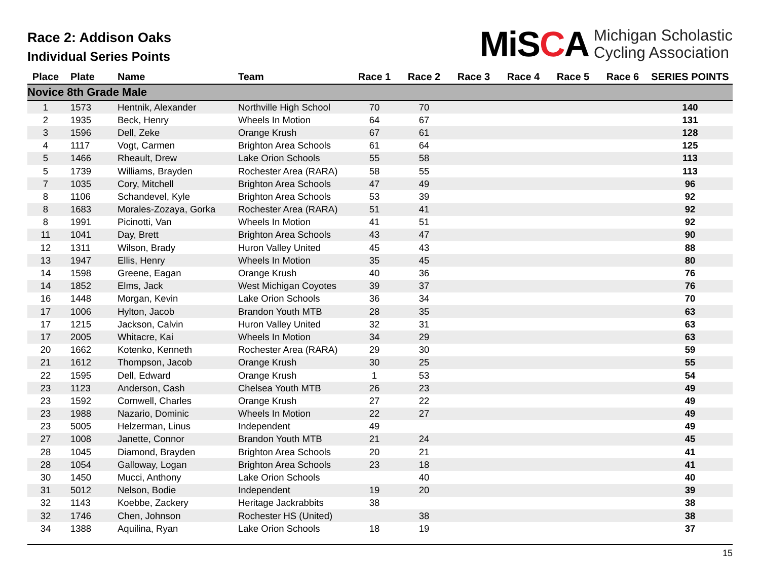Race 2: Addison Oaks
Individual Series Points
MiSCA
Michigan Scholastic
Cycling Association
| Place | Plate | Name | Team | Race 1 | Race 2 | Race 3 | Race 4 | Race 5 | Race 6 | SERIES POINTS |
| --- | --- | --- | --- | --- | --- | --- | --- | --- | --- | --- |
| Novice 8th Grade Male | | | | | | | | | | |
| 1 | 1573 | Hentnik, Alexander | Northville High School | 70 | 70 | | | | | 140 |
| 2 | 1935 | Beck, Henry | Wheels In Motion | 64 | 67 | | | | | 131 |
| 3 | 1596 | Dell, Zeke | Orange Krush | 67 | 61 | | | | | 128 |
| 4 | 1117 | Vogt, Carmen | Brighton Area Schools | 61 | 64 | | | | | 125 |
| 5 | 1466 | Rheault, Drew | Lake Orion Schools | 55 | 58 | | | | | 113 |
| 5 | 1739 | Williams, Brayden | Rochester Area (RARA) | 58 | 55 | | | | | 113 |
| 7 | 1035 | Cory, Mitchell | Brighton Area Schools | 47 | 49 | | | | | 96 |
| 8 | 1106 | Schandevel, Kyle | Brighton Area Schools | 53 | 39 | | | | | 92 |
| 8 | 1683 | Morales-Zozaya, Gorka | Rochester Area (RARA) | 51 | 41 | | | | | 92 |
| 8 | 1991 | Picinotti, Van | Wheels In Motion | 41 | 51 | | | | | 92 |
| 11 | 1041 | Day, Brett | Brighton Area Schools | 43 | 47 | | | | | 90 |
| 12 | 1311 | Wilson, Brady | Huron Valley United | 45 | 43 | | | | | 88 |
| 13 | 1947 | Ellis, Henry | Wheels In Motion | 35 | 45 | | | | | 80 |
| 14 | 1598 | Greene, Eagan | Orange Krush | 40 | 36 | | | | | 76 |
| 14 | 1852 | Elms, Jack | West Michigan Coyotes | 39 | 37 | | | | | 76 |
| 16 | 1448 | Morgan, Kevin | Lake Orion Schools | 36 | 34 | | | | | 70 |
| 17 | 1006 | Hylton, Jacob | Brandon Youth MTB | 28 | 35 | | | | | 63 |
| 17 | 1215 | Jackson, Calvin | Huron Valley United | 32 | 31 | | | | | 63 |
| 17 | 2005 | Whitacre, Kai | Wheels In Motion | 34 | 29 | | | | | 63 |
| 20 | 1662 | Kotenko, Kenneth | Rochester Area (RARA) | 29 | 30 | | | | | 59 |
| 21 | 1612 | Thompson, Jacob | Orange Krush | 30 | 25 | | | | | 55 |
| 22 | 1595 | Dell, Edward | Orange Krush | 1 | 53 | | | | | 54 |
| 23 | 1123 | Anderson, Cash | Chelsea Youth MTB | 26 | 23 | | | | | 49 |
| 23 | 1592 | Cornwell, Charles | Orange Krush | 27 | 22 | | | | | 49 |
| 23 | 1988 | Nazario, Dominic | Wheels In Motion | 22 | 27 | | | | | 49 |
| 23 | 5005 | Helzerman, Linus | Independent | 49 | | | | | | 49 |
| 27 | 1008 | Janette, Connor | Brandon Youth MTB | 21 | 24 | | | | | 45 |
| 28 | 1045 | Diamond, Brayden | Brighton Area Schools | 20 | 21 | | | | | 41 |
| 28 | 1054 | Galloway, Logan | Brighton Area Schools | 23 | 18 | | | | | 41 |
| 30 | 1450 | Mucci, Anthony | Lake Orion Schools | | 40 | | | | | 40 |
| 31 | 5012 | Nelson, Bodie | Independent | 19 | 20 | | | | | 39 |
| 32 | 1143 | Koebbe, Zackery | Heritage Jackrabbits | 38 | | | | | | 38 |
| 32 | 1746 | Chen, Johnson | Rochester HS (United) | | 38 | | | | | 38 |
| 34 | 1388 | Aquilina, Ryan | Lake Orion Schools | 18 | 19 | | | | | 37 |
15